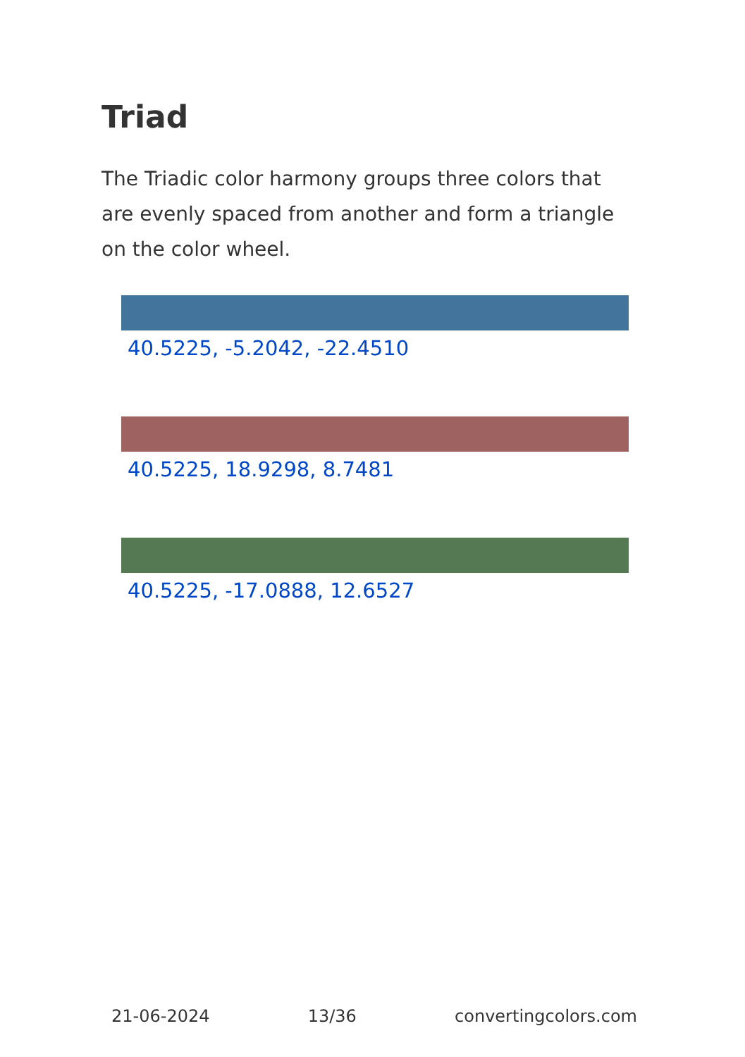Triad
The Triadic color harmony groups three colors that are evenly spaced from another and form a triangle on the color wheel.
40.5225, -5.2042, -22.4510
40.5225, 18.9298, 8.7481
40.5225, -17.0888, 12.6527
21-06-2024 13/36 convertingcolors.com